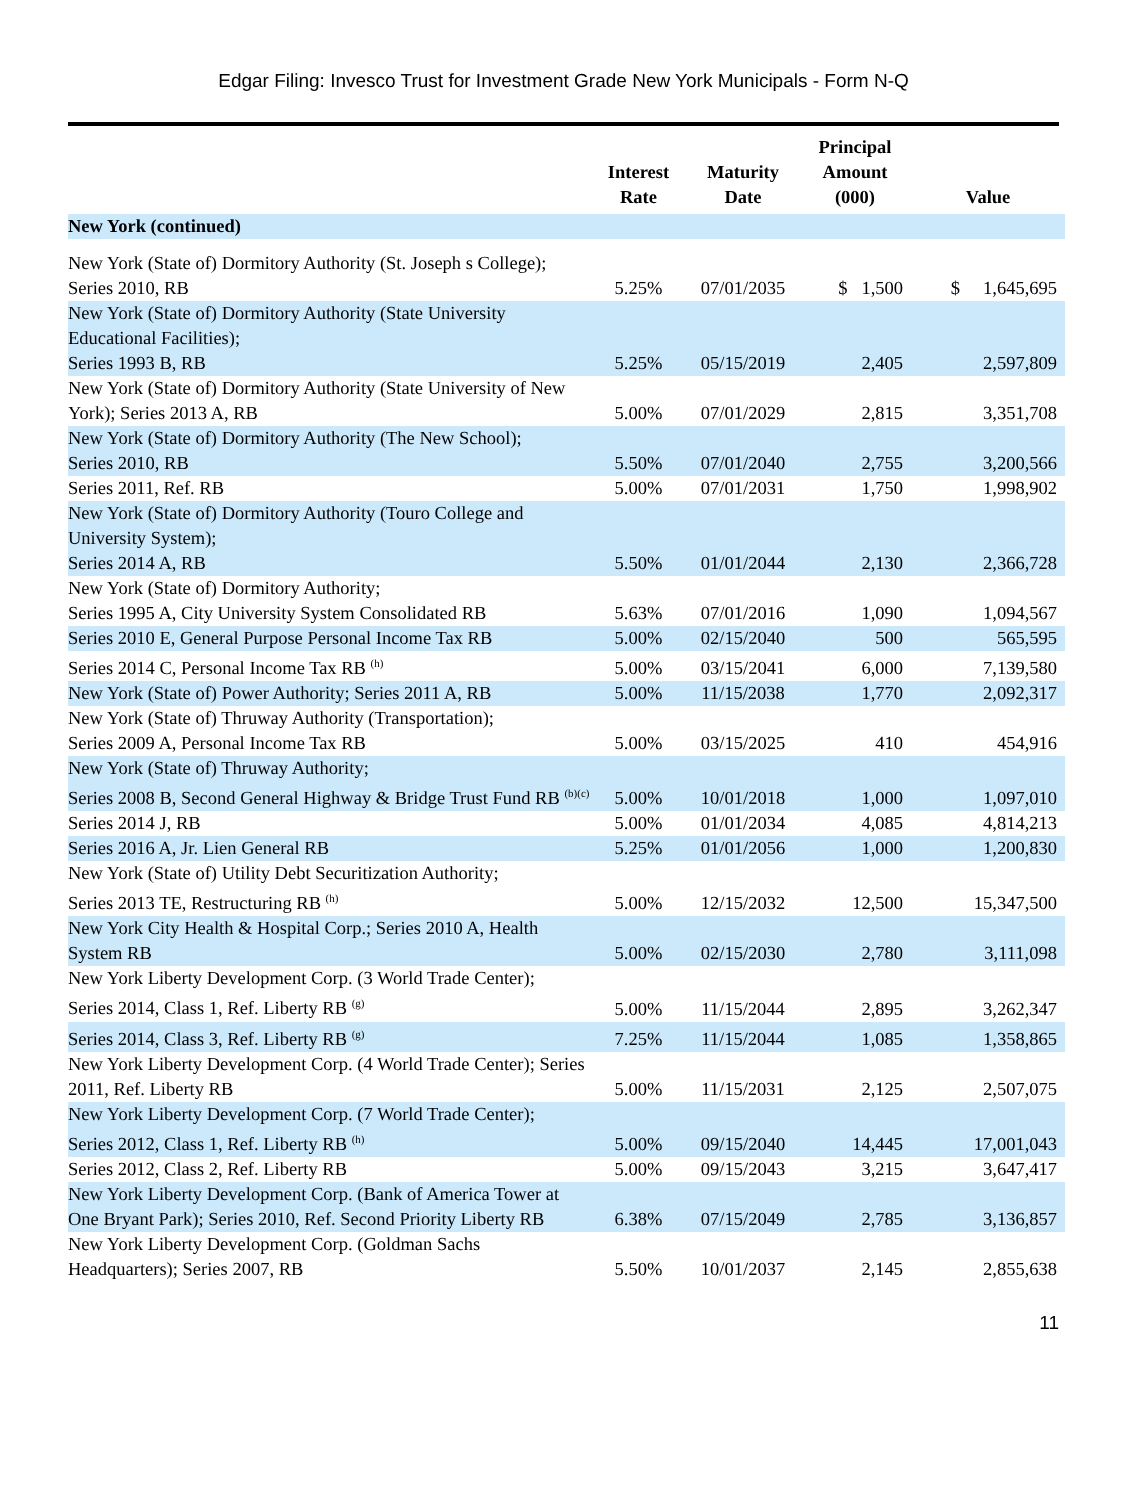Edgar Filing: Invesco Trust for Investment Grade New York Municipals - Form N-Q
| | Interest Rate | Maturity Date | Principal Amount (000) | Value |
| --- | --- | --- | --- | --- |
| New York (continued) | | | | |
| New York (State of) Dormitory Authority (St. Joseph s College); Series 2010, RB | 5.25% | 07/01/2035 | $ 1,500 | $ 1,645,695 |
| New York (State of) Dormitory Authority (State University Educational Facilities); Series 1993 B, RB | 5.25% | 05/15/2019 | 2,405 | 2,597,809 |
| New York (State of) Dormitory Authority (State University of New York); Series 2013 A, RB | 5.00% | 07/01/2029 | 2,815 | 3,351,708 |
| New York (State of) Dormitory Authority (The New School); Series 2010, RB | 5.50% | 07/01/2040 | 2,755 | 3,200,566 |
| Series 2011, Ref. RB | 5.00% | 07/01/2031 | 1,750 | 1,998,902 |
| New York (State of) Dormitory Authority (Touro College and University System); Series 2014 A, RB | 5.50% | 01/01/2044 | 2,130 | 2,366,728 |
| New York (State of) Dormitory Authority; Series 1995 A, City University System Consolidated RB | 5.63% | 07/01/2016 | 1,090 | 1,094,567 |
| Series 2010 E, General Purpose Personal Income Tax RB | 5.00% | 02/15/2040 | 500 | 565,595 |
| Series 2014 C, Personal Income Tax RB <sup>(h)</sup> | 5.00% | 03/15/2041 | 6,000 | 7,139,580 |
| New York (State of) Power Authority; Series 2011 A, RB | 5.00% | 11/15/2038 | 1,770 | 2,092,317 |
| New York (State of) Thruway Authority (Transportation); Series 2009 A, Personal Income Tax RB | 5.00% | 03/15/2025 | 410 | 454,916 |
| New York (State of) Thruway Authority; Series 2008 B, Second General Highway & Bridge Trust Fund RB <sup>(b)(c)</sup> | 5.00% | 10/01/2018 | 1,000 | 1,097,010 |
| Series 2014 J, RB | 5.00% | 01/01/2034 | 4,085 | 4,814,213 |
| Series 2016 A, Jr. Lien General RB | 5.25% | 01/01/2056 | 1,000 | 1,200,830 |
| New York (State of) Utility Debt Securitization Authority; Series 2013 TE, Restructuring RB <sup>(h)</sup> | 5.00% | 12/15/2032 | 12,500 | 15,347,500 |
| New York City Health & Hospital Corp.; Series 2010 A, Health System RB | 5.00% | 02/15/2030 | 2,780 | 3,111,098 |
| New York Liberty Development Corp. (3 World Trade Center); Series 2014, Class 1, Ref. Liberty RB <sup>(g)</sup> | 5.00% | 11/15/2044 | 2,895 | 3,262,347 |
| Series 2014, Class 3, Ref. Liberty RB <sup>(g)</sup> | 7.25% | 11/15/2044 | 1,085 | 1,358,865 |
| New York Liberty Development Corp. (4 World Trade Center); Series 2011, Ref. Liberty RB | 5.00% | 11/15/2031 | 2,125 | 2,507,075 |
| New York Liberty Development Corp. (7 World Trade Center); Series 2012, Class 1, Ref. Liberty RB <sup>(h)</sup> | 5.00% | 09/15/2040 | 14,445 | 17,001,043 |
| Series 2012, Class 2, Ref. Liberty RB | 5.00% | 09/15/2043 | 3,215 | 3,647,417 |
| New York Liberty Development Corp. (Bank of America Tower at One Bryant Park); Series 2010, Ref. Second Priority Liberty RB | 6.38% | 07/15/2049 | 2,785 | 3,136,857 |
| New York Liberty Development Corp. (Goldman Sachs Headquarters); Series 2007, RB | 5.50% | 10/01/2037 | 2,145 | 2,855,638 |
11